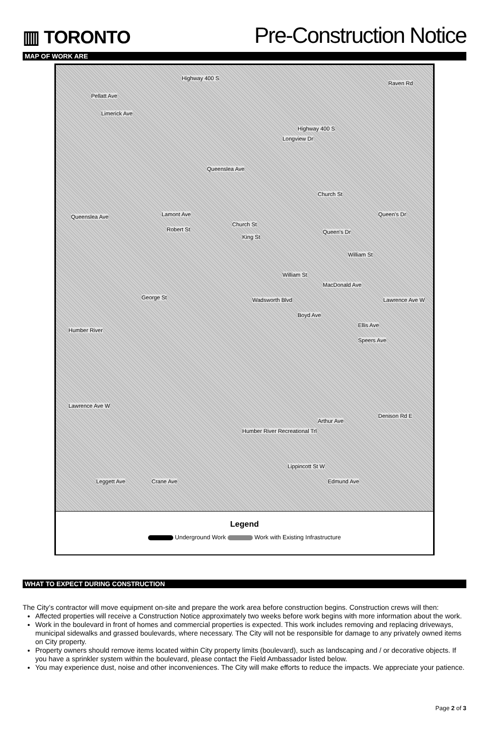▥ TORONTO
Pre-Construction Notice
MAP OF WORK ARE
Highway 400 S
Raven Rd
Pellatt Ave
Limerick Ave
Highway 400 S
Longview Dr
Queenslea Ave
Church St
Queenslea Ave Queen's Dr Lamont Ave
Robert St
Church St
King St
Queen's Dr
William St
William St
MacDonald Ave
George St Wadsworth Blvd Lawrence Ave W
Boyd Ave
Humber River
Ellis Ave
Speers Ave
Lawrence Ave W
Arthur Ave
Denison Rd E
Lippincott St W
Leggett Ave Crane Ave Edmund Ave
Humber River Recreational Trl
Legend
Underground Work Work with Existing Infrastructure
WHAT TO EXPECT DURING CONSTRUCTION
The City’s contractor will move equipment on-site and prepare the work area before construction begins. Construction crews will then:
Affected properties will receive a Construction Notice approximately two weeks before work begins with more information about the work.
Work in the boulevard in front of homes and commercial properties is expected. This work includes removing and replacing driveways, municipal sidewalks and grassed boulevards, where necessary. The City will not be responsible for damage to any privately owned items on City property.
Property owners should remove items located within City property limits (boulevard), such as landscaping and / or decorative objects. If you have a sprinkler system within the boulevard, please contact the Field Ambassador listed below.
You may experience dust, noise and other inconveniences. The City will make efforts to reduce the impacts. We appreciate your patience.
Page 2 of 3